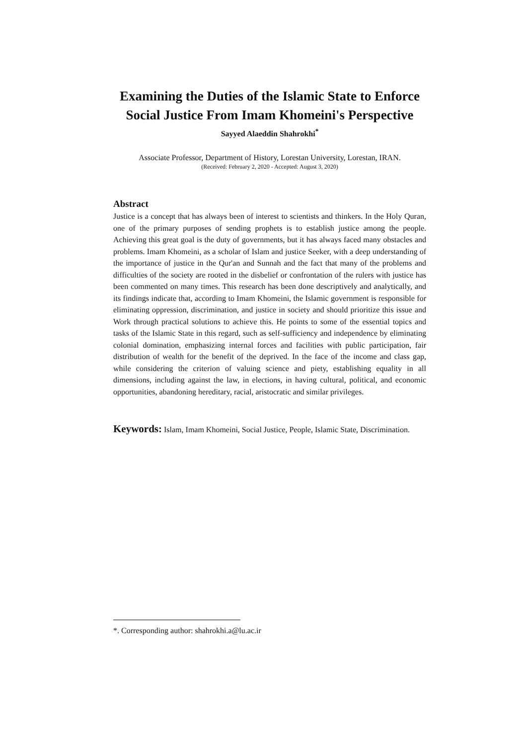Examining the Duties of the Islamic State to Enforce Social Justice From Imam Khomeini's Perspective
Sayyed Alaeddin Shahrokhi<sup>*</sup>
Associate Professor, Department of History, Lorestan University, Lorestan, IRAN.
(Received: February 2, 2020 - Accepted: August 3, 2020)
Abstract
Justice is a concept that has always been of interest to scientists and thinkers. In the Holy Quran, one of the primary purposes of sending prophets is to establish justice among the people. Achieving this great goal is the duty of governments, but it has always faced many obstacles and problems. Imam Khomeini, as a scholar of Islam and justice Seeker, with a deep understanding of the importance of justice in the Qur'an and Sunnah and the fact that many of the problems and difficulties of the society are rooted in the disbelief or confrontation of the rulers with justice has been commented on many times. This research has been done descriptively and analytically, and its findings indicate that, according to Imam Khomeini, the Islamic government is responsible for eliminating oppression, discrimination, and justice in society and should prioritize this issue and Work through practical solutions to achieve this. He points to some of the essential topics and tasks of the Islamic State in this regard, such as self-sufficiency and independence by eliminating colonial domination, emphasizing internal forces and facilities with public participation, fair distribution of wealth for the benefit of the deprived. In the face of the income and class gap, while considering the criterion of valuing science and piety, establishing equality in all dimensions, including against the law, in elections, in having cultural, political, and economic opportunities, abandoning hereditary, racial, aristocratic and similar privileges.
Keywords: Islam, Imam Khomeini, Social Justice, People, Islamic State, Discrimination.
*. Corresponding author: shahrokhi.a@lu.ac.ir